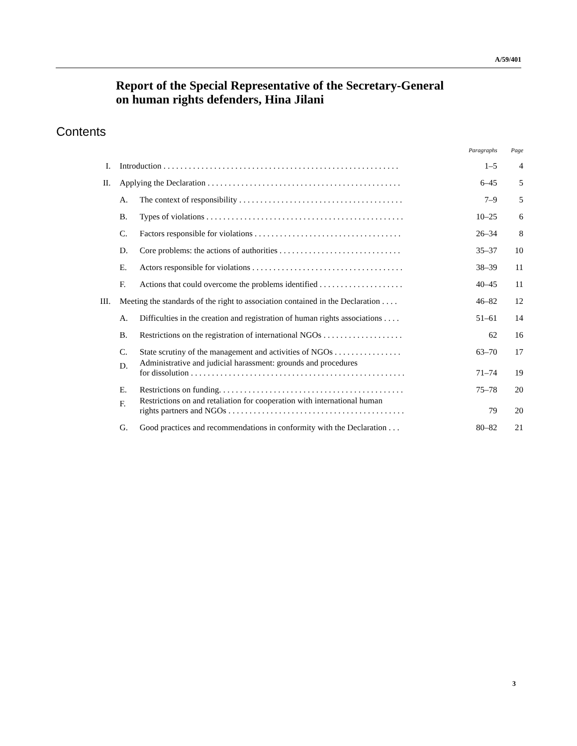A/59/401
Report of the Special Representative of the Secretary-General
on human rights defenders, Hina Jilani
Contents
| | | | Paragraphs | Page |
| --- | --- | --- | --- | --- |
| I. | Introduction . . . . . . . . . . . . . . . . . . . . . . . . . . . . . . . . . . . . . . . . . . . . . . . . . . . . . . . . | | 1–5 | 4 |
| II. | Applying the Declaration . . . . . . . . . . . . . . . . . . . . . . . . . . . . . . . . . . . . . . . . . . . . . . | | 6–45 | 5 |
| | A. | The context of responsibility . . . . . . . . . . . . . . . . . . . . . . . . . . . . . . . . . . . . . . . | 7–9 | 5 |
| | B. | Types of violations . . . . . . . . . . . . . . . . . . . . . . . . . . . . . . . . . . . . . . . . . . . . . . . | 10–25 | 6 |
| | C. | Factors responsible for violations . . . . . . . . . . . . . . . . . . . . . . . . . . . . . . . . . . . | 26–34 | 8 |
| | D. | Core problems: the actions of authorities . . . . . . . . . . . . . . . . . . . . . . . . . . . . . | 35–37 | 10 |
| | E. | Actors responsible for violations . . . . . . . . . . . . . . . . . . . . . . . . . . . . . . . . . . . . | 38–39 | 11 |
| | F. | Actions that could overcome the problems identified . . . . . . . . . . . . . . . . . . . . | 40–45 | 11 |
| III. | Meeting the standards of the right to association contained in the Declaration . . . . | | 46–82 | 12 |
| | A. | Difficulties in the creation and registration of human rights associations . . . . | 51–61 | 14 |
| | B. | Restrictions on the registration of international NGOs . . . . . . . . . . . . . . . . . . . | 62 | 16 |
| | C. | State scrutiny of the management and activities of NGOs . . . . . . . . . . . . . . . . | 63–70 | 17 |
| | D. | Administrative and judicial harassment: grounds and procedures for dissolution . . . . . . . . . . . . . . . . . . . . . . . . . . . . . . . . . . . . . . . . . . . . . . . . . . . | 71–74 | 19 |
| | E. | Restrictions on funding. . . . . . . . . . . . . . . . . . . . . . . . . . . . . . . . . . . . . . . . . . . . | 75–78 | 20 |
| | F. | Restrictions on and retaliation for cooperation with international human rights partners and NGOs . . . . . . . . . . . . . . . . . . . . . . . . . . . . . . . . . . . . . . . . . . | 79 | 20 |
| | G. | Good practices and recommendations in conformity with the Declaration . . . | 80–82 | 21 |
3